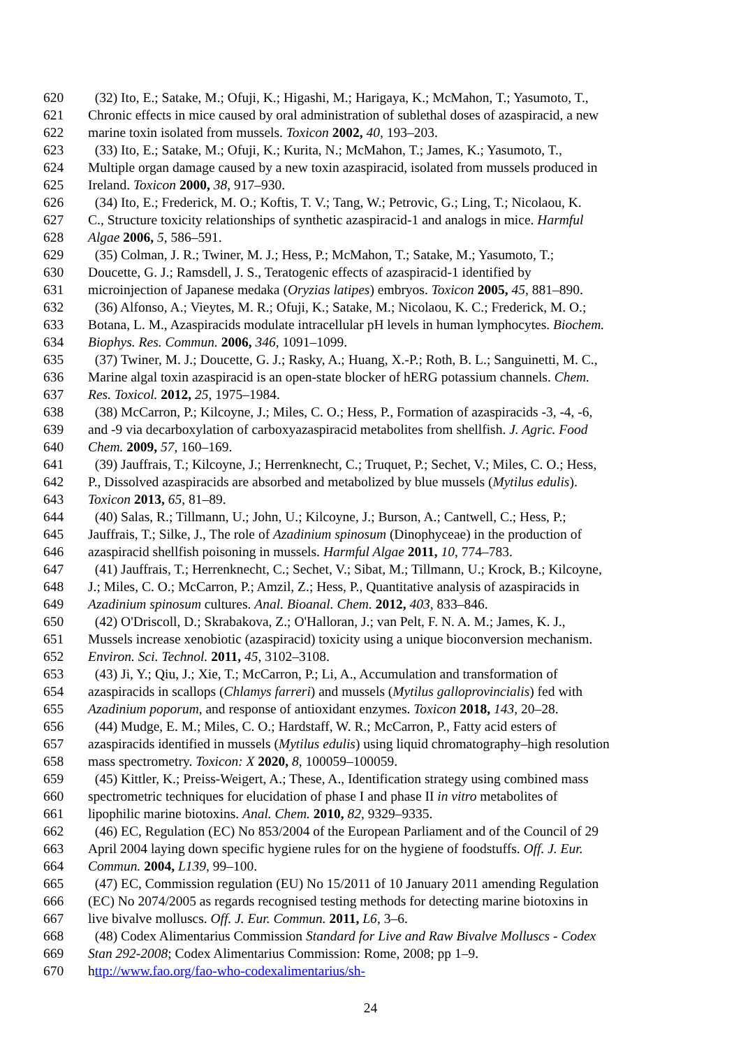620 (32) Ito, E.; Satake, M.; Ofuji, K.; Higashi, M.; Harigaya, K.; McMahon, T.; Yasumoto, T.,
621 Chronic effects in mice caused by oral administration of sublethal doses of azaspiracid, a new
622 marine toxin isolated from mussels. Toxicon 2002, 40, 193–203.
623 (33) Ito, E.; Satake, M.; Ofuji, K.; Kurita, N.; McMahon, T.; James, K.; Yasumoto, T.,
624 Multiple organ damage caused by a new toxin azaspiracid, isolated from mussels produced in
625 Ireland. Toxicon 2000, 38, 917–930.
626 (34) Ito, E.; Frederick, M. O.; Koftis, T. V.; Tang, W.; Petrovic, G.; Ling, T.; Nicolaou, K.
627 C., Structure toxicity relationships of synthetic azaspiracid-1 and analogs in mice. Harmful
628 Algae 2006, 5, 586–591.
629 (35) Colman, J. R.; Twiner, M. J.; Hess, P.; McMahon, T.; Satake, M.; Yasumoto, T.;
630 Doucette, G. J.; Ramsdell, J. S., Teratogenic effects of azaspiracid-1 identified by
631 microinjection of Japanese medaka (Oryzias latipes) embryos. Toxicon 2005, 45, 881–890.
632 (36) Alfonso, A.; Vieytes, M. R.; Ofuji, K.; Satake, M.; Nicolaou, K. C.; Frederick, M. O.;
633 Botana, L. M., Azaspiracids modulate intracellular pH levels in human lymphocytes. Biochem.
634 Biophys. Res. Commun. 2006, 346, 1091–1099.
635 (37) Twiner, M. J.; Doucette, G. J.; Rasky, A.; Huang, X.-P.; Roth, B. L.; Sanguinetti, M. C.,
636 Marine algal toxin azaspiracid is an open-state blocker of hERG potassium channels. Chem.
637 Res. Toxicol. 2012, 25, 1975–1984.
638 (38) McCarron, P.; Kilcoyne, J.; Miles, C. O.; Hess, P., Formation of azaspiracids -3, -4, -6,
639 and -9 via decarboxylation of carboxyazaspiracid metabolites from shellfish. J. Agric. Food
640 Chem. 2009, 57, 160–169.
641 (39) Jauffrais, T.; Kilcoyne, J.; Herrenknecht, C.; Truquet, P.; Sechet, V.; Miles, C. O.; Hess,
642 P., Dissolved azaspiracids are absorbed and metabolized by blue mussels (Mytilus edulis).
643 Toxicon 2013, 65, 81–89.
644 (40) Salas, R.; Tillmann, U.; John, U.; Kilcoyne, J.; Burson, A.; Cantwell, C.; Hess, P.;
645 Jauffrais, T.; Silke, J., The role of Azadinium spinosum (Dinophyceae) in the production of
646 azaspiracid shellfish poisoning in mussels. Harmful Algae 2011, 10, 774–783.
647 (41) Jauffrais, T.; Herrenknecht, C.; Sechet, V.; Sibat, M.; Tillmann, U.; Krock, B.; Kilcoyne,
648 J.; Miles, C. O.; McCarron, P.; Amzil, Z.; Hess, P., Quantitative analysis of azaspiracids in
649 Azadinium spinosum cultures. Anal. Bioanal. Chem. 2012, 403, 833–846.
650 (42) O'Driscoll, D.; Skrabakova, Z.; O'Halloran, J.; van Pelt, F. N. A. M.; James, K. J.,
651 Mussels increase xenobiotic (azaspiracid) toxicity using a unique bioconversion mechanism.
652 Environ. Sci. Technol. 2011, 45, 3102–3108.
653 (43) Ji, Y.; Qiu, J.; Xie, T.; McCarron, P.; Li, A., Accumulation and transformation of
654 azaspiracids in scallops (Chlamys farreri) and mussels (Mytilus galloprovincialis) fed with
655 Azadinium poporum, and response of antioxidant enzymes. Toxicon 2018, 143, 20–28.
656 (44) Mudge, E. M.; Miles, C. O.; Hardstaff, W. R.; McCarron, P., Fatty acid esters of
657 azaspiracids identified in mussels (Mytilus edulis) using liquid chromatography–high resolution
658 mass spectrometry. Toxicon: X 2020, 8, 100059–100059.
659 (45) Kittler, K.; Preiss-Weigert, A.; These, A., Identification strategy using combined mass
660 spectrometric techniques for elucidation of phase I and phase II in vitro metabolites of
661 lipophilic marine biotoxins. Anal. Chem. 2010, 82, 9329–9335.
662 (46) EC, Regulation (EC) No 853/2004 of the European Parliament and of the Council of 29
663 April 2004 laying down specific hygiene rules for on the hygiene of foodstuffs. Off. J. Eur.
664 Commun. 2004, L139, 99–100.
665 (47) EC, Commission regulation (EU) No 15/2011 of 10 January 2011 amending Regulation
666 (EC) No 2074/2005 as regards recognised testing methods for detecting marine biotoxins in
667 live bivalve molluscs. Off. J. Eur. Commun. 2011, L6, 3–6.
668 (48) Codex Alimentarius Commission Standard for Live and Raw Bivalve Molluscs - Codex
669 Stan 292-2008; Codex Alimentarius Commission: Rome, 2008; pp 1–9.
670 http://www.fao.org/fao-who-codexalimentarius/sh-
24